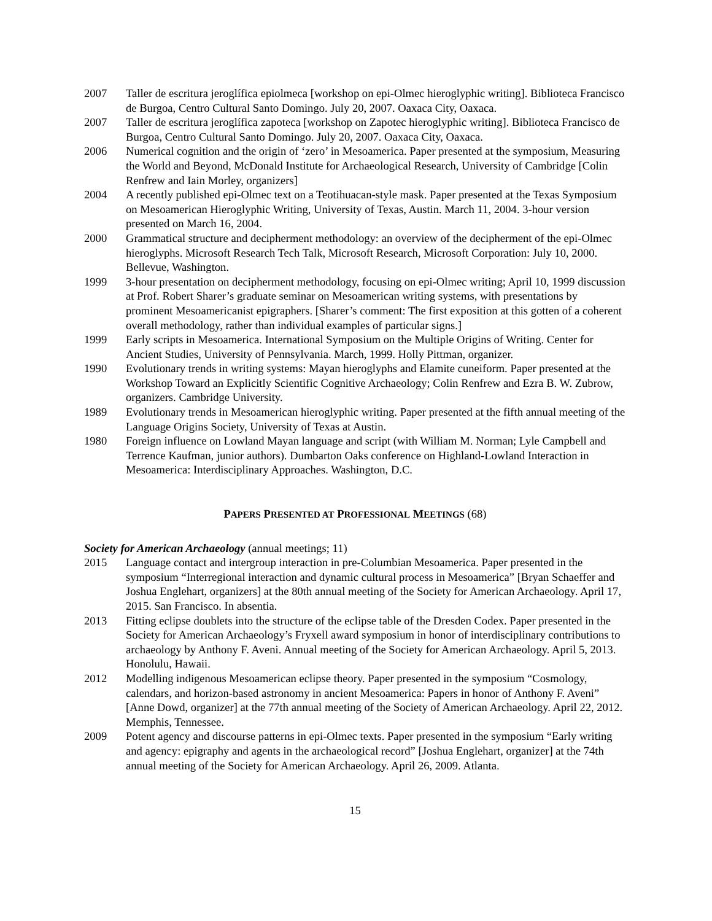2007 Taller de escritura jeroglífica epiolmeca [workshop on epi-Olmec hieroglyphic writing]. Biblioteca Francisco de Burgoa, Centro Cultural Santo Domingo. July 20, 2007. Oaxaca City, Oaxaca.
2007 Taller de escritura jeroglífica zapoteca [workshop on Zapotec hieroglyphic writing]. Biblioteca Francisco de Burgoa, Centro Cultural Santo Domingo. July 20, 2007. Oaxaca City, Oaxaca.
2006 Numerical cognition and the origin of ‘zero’ in Mesoamerica. Paper presented at the symposium, Measuring the World and Beyond, McDonald Institute for Archaeological Research, University of Cambridge [Colin Renfrew and Iain Morley, organizers]
2004 A recently published epi-Olmec text on a Teotihuacan-style mask. Paper presented at the Texas Symposium on Mesoamerican Hieroglyphic Writing, University of Texas, Austin. March 11, 2004. 3-hour version presented on March 16, 2004.
2000 Grammatical structure and decipherment methodology: an overview of the decipherment of the epi-Olmec hieroglyphs. Microsoft Research Tech Talk, Microsoft Research, Microsoft Corporation: July 10, 2000. Bellevue, Washington.
1999 3-hour presentation on decipherment methodology, focusing on epi-Olmec writing; April 10, 1999 discussion at Prof. Robert Sharer’s graduate seminar on Mesoamerican writing systems, with presentations by prominent Mesoamericanist epigraphers. [Sharer’s comment: The first exposition at this gotten of a coherent overall methodology, rather than individual examples of particular signs.]
1999 Early scripts in Mesoamerica. International Symposium on the Multiple Origins of Writing. Center for Ancient Studies, University of Pennsylvania. March, 1999. Holly Pittman, organizer.
1990 Evolutionary trends in writing systems: Mayan hieroglyphs and Elamite cuneiform. Paper presented at the Workshop Toward an Explicitly Scientific Cognitive Archaeology; Colin Renfrew and Ezra B. W. Zubrow, organizers. Cambridge University.
1989 Evolutionary trends in Mesoamerican hieroglyphic writing. Paper presented at the fifth annual meeting of the Language Origins Society, University of Texas at Austin.
1980 Foreign influence on Lowland Mayan language and script (with William M. Norman; Lyle Campbell and Terrence Kaufman, junior authors). Dumbarton Oaks conference on Highland-Lowland Interaction in Mesoamerica: Interdisciplinary Approaches. Washington, D.C.
PAPERS PRESENTED AT PROFESSIONAL MEETINGS (68)
Society for American Archaeology (annual meetings; 11)
2015 Language contact and intergroup interaction in pre-Columbian Mesoamerica. Paper presented in the symposium “Interregional interaction and dynamic cultural process in Mesoamerica” [Bryan Schaeffer and Joshua Englehart, organizers] at the 80th annual meeting of the Society for American Archaeology. April 17, 2015. San Francisco. In absentia.
2013 Fitting eclipse doublets into the structure of the eclipse table of the Dresden Codex. Paper presented in the Society for American Archaeology’s Fryxell award symposium in honor of interdisciplinary contributions to archaeology by Anthony F. Aveni. Annual meeting of the Society for American Archaeology. April 5, 2013. Honolulu, Hawaii.
2012 Modelling indigenous Mesoamerican eclipse theory. Paper presented in the symposium “Cosmology, calendars, and horizon-based astronomy in ancient Mesoamerica: Papers in honor of Anthony F. Aveni” [Anne Dowd, organizer] at the 77th annual meeting of the Society of American Archaeology. April 22, 2012. Memphis, Tennessee.
2009 Potent agency and discourse patterns in epi-Olmec texts. Paper presented in the symposium “Early writing and agency: epigraphy and agents in the archaeological record” [Joshua Englehart, organizer] at the 74th annual meeting of the Society for American Archaeology. April 26, 2009. Atlanta.
15